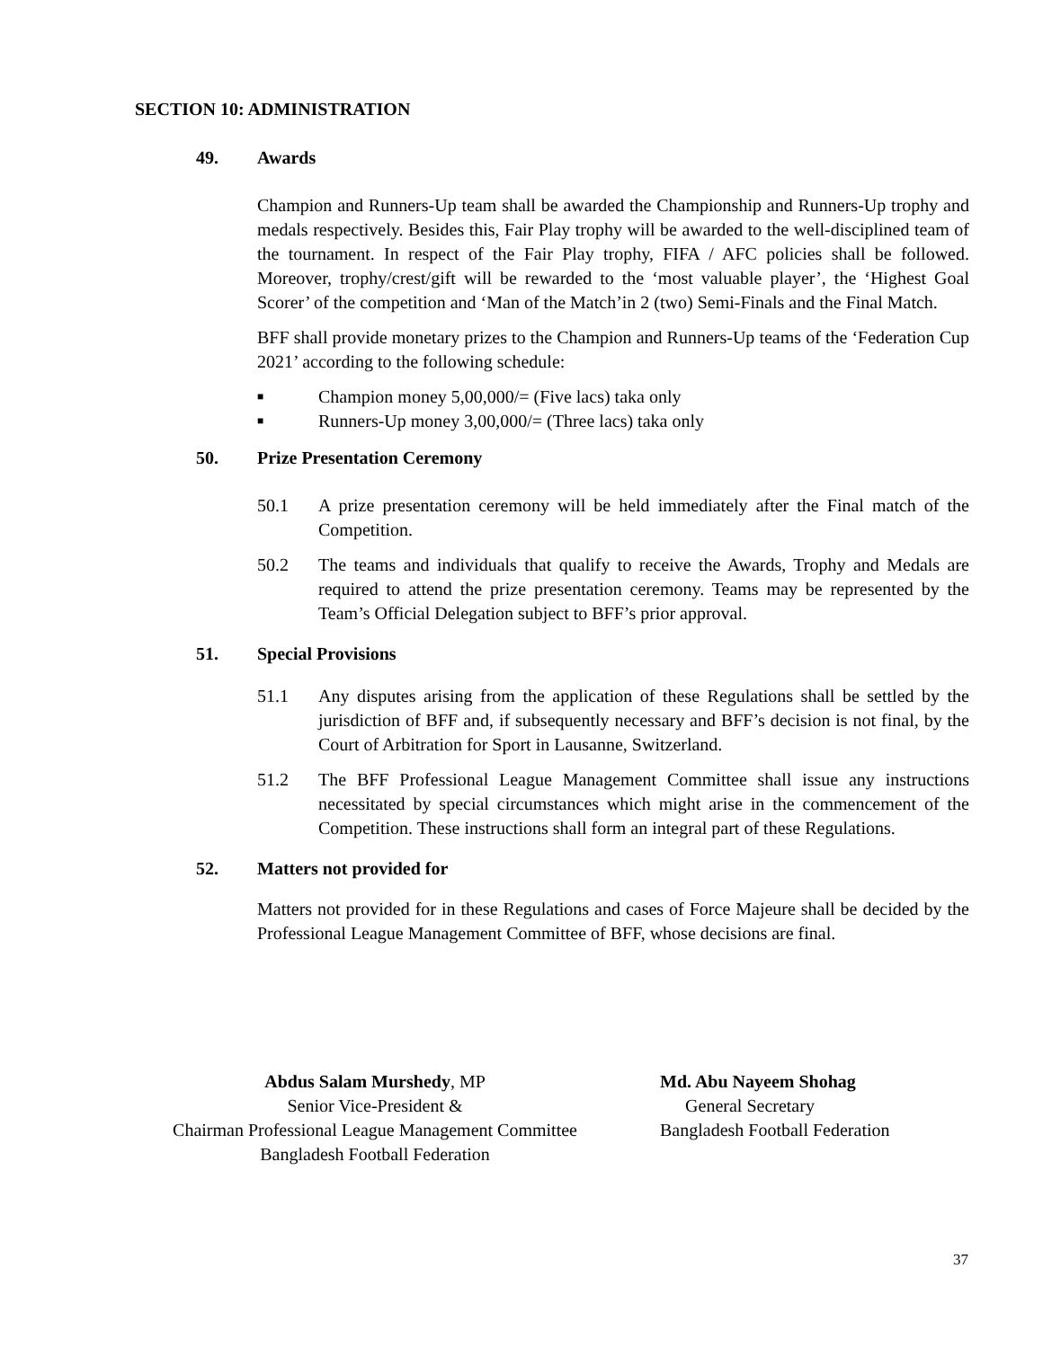SECTION 10: ADMINISTRATION
49. Awards
Champion and Runners-Up team shall be awarded the Championship and Runners-Up trophy and medals respectively. Besides this, Fair Play trophy will be awarded to the well-disciplined team of the tournament. In respect of the Fair Play trophy, FIFA / AFC policies shall be followed. Moreover, trophy/crest/gift will be rewarded to the ‘most valuable player’, the ‘Highest Goal Scorer’ of the competition and ‘Man of the Match’in 2 (two) Semi-Finals and the Final Match.
BFF shall provide monetary prizes to the Champion and Runners-Up teams of the ‘Federation Cup 2021’ according to the following schedule:
■ Champion money 5,00,000/= (Five lacs) taka only
■ Runners-Up money 3,00,000/= (Three lacs) taka only
50. Prize Presentation Ceremony
50.1 A prize presentation ceremony will be held immediately after the Final match of the Competition.
50.2 The teams and individuals that qualify to receive the Awards, Trophy and Medals are required to attend the prize presentation ceremony. Teams may be represented by the Team’s Official Delegation subject to BFF’s prior approval.
51. Special Provisions
51.1 Any disputes arising from the application of these Regulations shall be settled by the jurisdiction of BFF and, if subsequently necessary and BFF’s decision is not final, by the Court of Arbitration for Sport in Lausanne, Switzerland.
51.2 The BFF Professional League Management Committee shall issue any instructions necessitated by special circumstances which might arise in the commencement of the Competition. These instructions shall form an integral part of these Regulations.
52. Matters not provided for
Matters not provided for in these Regulations and cases of Force Majeure shall be decided by the Professional League Management Committee of BFF, whose decisions are final.
Abdus Salam Murshedy, MP
Senior Vice-President &
Chairman Professional League Management Committee
Bangladesh Football Federation
Md. Abu Nayeem Shohag
General Secretary
Bangladesh Football Federation
37